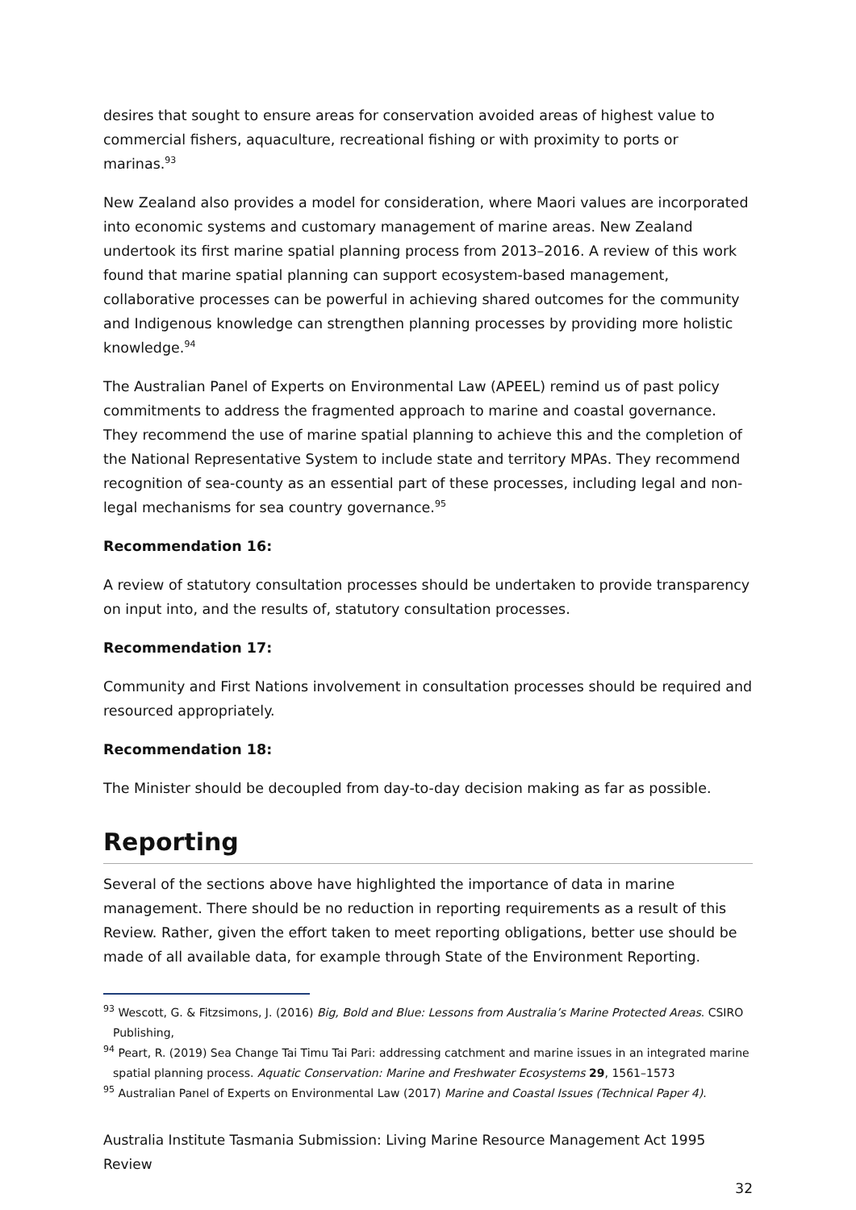desires that sought to ensure areas for conservation avoided areas of highest value to commercial fishers, aquaculture, recreational fishing or with proximity to ports or marinas.<sup>93</sup>
New Zealand also provides a model for consideration, where Maori values are incorporated into economic systems and customary management of marine areas. New Zealand undertook its first marine spatial planning process from 2013–2016. A review of this work found that marine spatial planning can support ecosystem-based management, collaborative processes can be powerful in achieving shared outcomes for the community and Indigenous knowledge can strengthen planning processes by providing more holistic knowledge.<sup>94</sup>
The Australian Panel of Experts on Environmental Law (APEEL) remind us of past policy commitments to address the fragmented approach to marine and coastal governance. They recommend the use of marine spatial planning to achieve this and the completion of the National Representative System to include state and territory MPAs. They recommend recognition of sea-county as an essential part of these processes, including legal and non-legal mechanisms for sea country governance.<sup>95</sup>
Recommendation 16:
A review of statutory consultation processes should be undertaken to provide transparency on input into, and the results of, statutory consultation processes.
Recommendation 17:
Community and First Nations involvement in consultation processes should be required and resourced appropriately.
Recommendation 18:
The Minister should be decoupled from day-to-day decision making as far as possible.
Reporting
Several of the sections above have highlighted the importance of data in marine management. There should be no reduction in reporting requirements as a result of this Review. Rather, given the effort taken to meet reporting obligations, better use should be made of all available data, for example through State of the Environment Reporting.
<sup>93</sup> Wescott, G. & Fitzsimons, J. (2016) Big, Bold and Blue: Lessons from Australia’s Marine Protected Areas. CSIRO Publishing,
<sup>94</sup> Peart, R. (2019) Sea Change Tai Timu Tai Pari: addressing catchment and marine issues in an integrated marine spatial planning process. Aquatic Conservation: Marine and Freshwater Ecosystems 29, 1561–1573
<sup>95</sup> Australian Panel of Experts on Environmental Law (2017) Marine and Coastal Issues (Technical Paper 4).
Australia Institute Tasmania Submission: Living Marine Resource Management Act 1995 Review
32